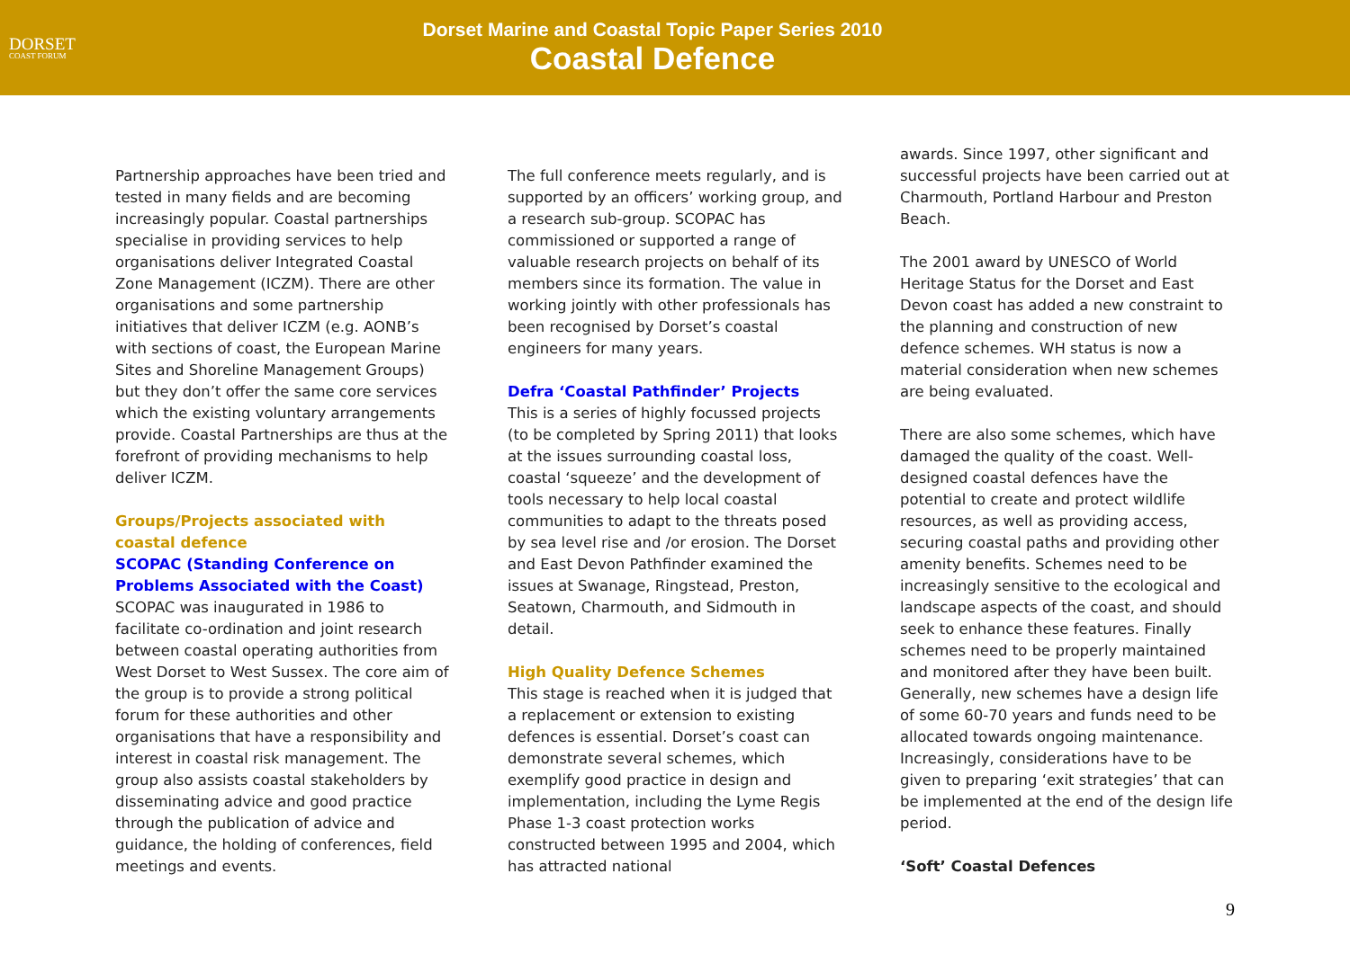DORSET
COAST FORUM
Dorset Marine and Coastal Topic Paper Series 2010
Coastal Defence
Partnership approaches have been tried and tested in many fields and are becoming increasingly popular. Coastal partnerships specialise in providing services to help organisations deliver Integrated Coastal Zone Management (ICZM). There are other organisations and some partnership initiatives that deliver ICZM (e.g. AONB’s with sections of coast, the European Marine Sites and Shoreline Management Groups) but they don’t offer the same core services which the existing voluntary arrangements provide. Coastal Partnerships are thus at the forefront of providing mechanisms to help deliver ICZM.
Groups/Projects associated with coastal defence
SCOPAC (Standing Conference on Problems Associated with the Coast)
SCOPAC was inaugurated in 1986 to facilitate co-ordination and joint research between coastal operating authorities from West Dorset to West Sussex. The core aim of the group is to provide a strong political forum for these authorities and other organisations that have a responsibility and interest in coastal risk management. The group also assists coastal stakeholders by disseminating advice and good practice through the publication of advice and guidance, the holding of conferences, field meetings and events.
The full conference meets regularly, and is supported by an officers’ working group, and a research sub-group. SCOPAC has commissioned or supported a range of valuable research projects on behalf of its members since its formation. The value in working jointly with other professionals has been recognised by Dorset’s coastal engineers for many years.
Defra ‘Coastal Pathfinder’ Projects
This is a series of highly focussed projects (to be completed by Spring 2011) that looks at the issues surrounding coastal loss, coastal ‘squeeze’ and the development of tools necessary to help local coastal communities to adapt to the threats posed by sea level rise and /or erosion. The Dorset and East Devon Pathfinder examined the issues at Swanage, Ringstead, Preston, Seatown, Charmouth, and Sidmouth in detail.
High Quality Defence Schemes
This stage is reached when it is judged that a replacement or extension to existing defences is essential. Dorset’s coast can demonstrate several schemes, which exemplify good practice in design and implementation, including the Lyme Regis Phase 1-3 coast protection works constructed between 1995 and 2004, which has attracted national
awards. Since 1997, other significant and successful projects have been carried out at Charmouth, Portland Harbour and Preston Beach.
The 2001 award by UNESCO of World Heritage Status for the Dorset and East Devon coast has added a new constraint to the planning and construction of new defence schemes. WH status is now a material consideration when new schemes are being evaluated.
There are also some schemes, which have damaged the quality of the coast. Well-designed coastal defences have the potential to create and protect wildlife resources, as well as providing access, securing coastal paths and providing other amenity benefits. Schemes need to be increasingly sensitive to the ecological and landscape aspects of the coast, and should seek to enhance these features. Finally schemes need to be properly maintained and monitored after they have been built. Generally, new schemes have a design life of some 60-70 years and funds need to be allocated towards ongoing maintenance. Increasingly, considerations have to be given to preparing ‘exit strategies’ that can be implemented at the end of the design life period.
‘Soft’ Coastal Defences
9